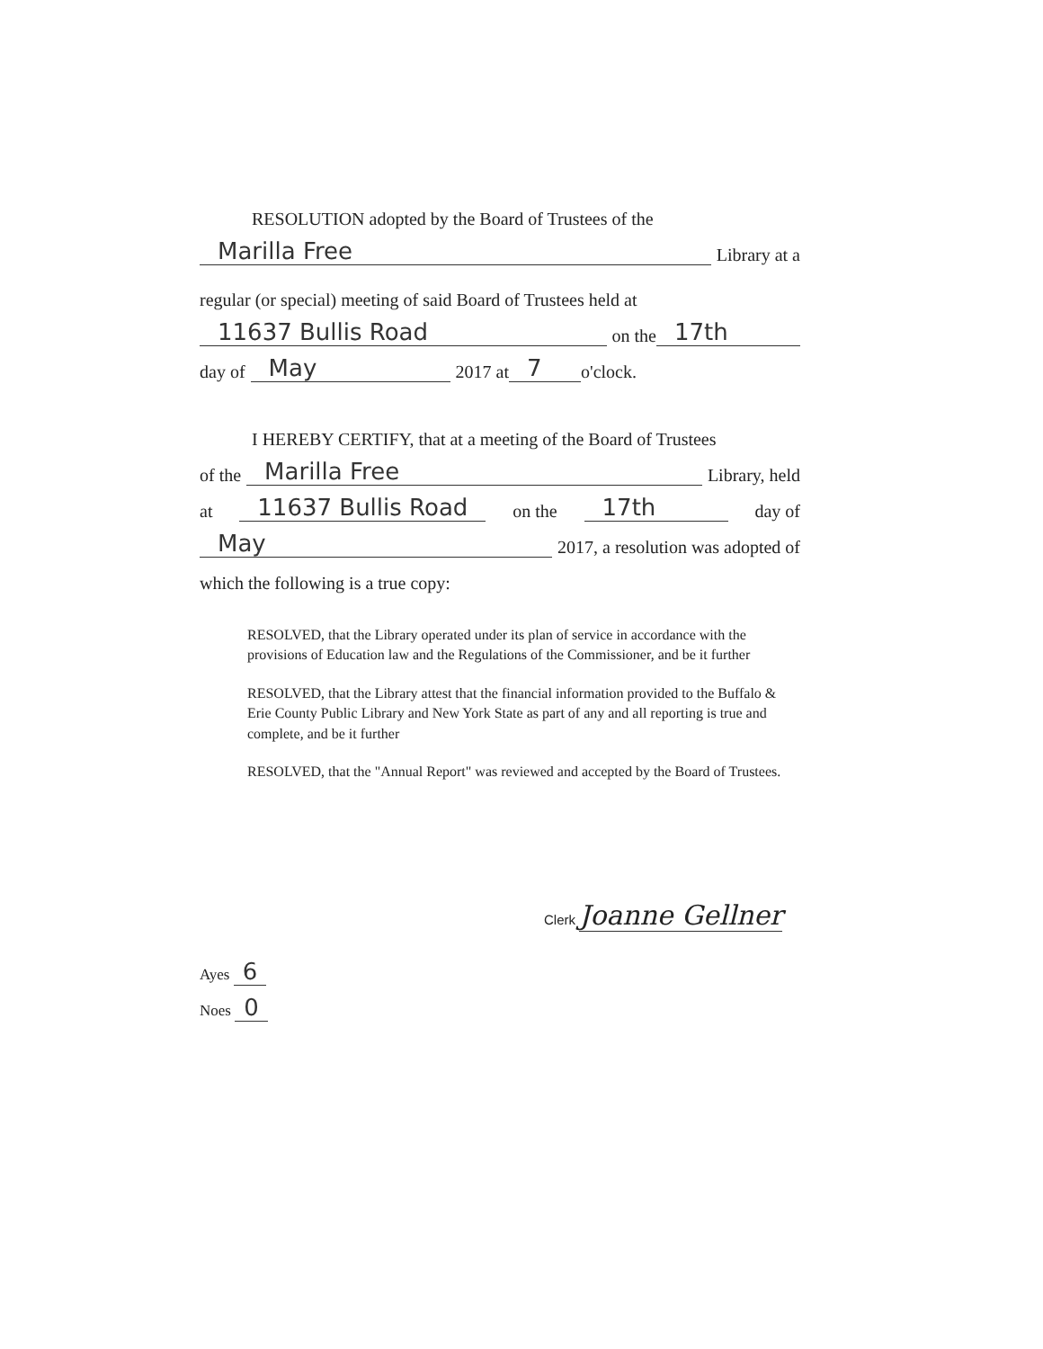RESOLUTION adopted by the Board of Trustees of the
Marilla Free Library at a
regular (or special) meeting of said Board of Trustees held at
11637 Bullis Road on the 17th
day of May 2017 at 7 o'clock.
I HEREBY CERTIFY, that at a meeting of the Board of Trustees
of the Marilla Free Library, held
at 11637 Bullis Road on the 17th day of
May 2017, a resolution was adopted of
which the following is a true copy:
RESOLVED, that the Library operated under its plan of service in accordance with the provisions of Education law and the Regulations of the Commissioner, and be it further
RESOLVED, that the Library attest that the financial information provided to the Buffalo & Erie County Public Library and New York State as part of any and all reporting is true and complete, and be it further
RESOLVED, that the "Annual Report" was reviewed and accepted by the Board of Trustees.
Clerk Joanne Gellner
Ayes 6
Noes 0